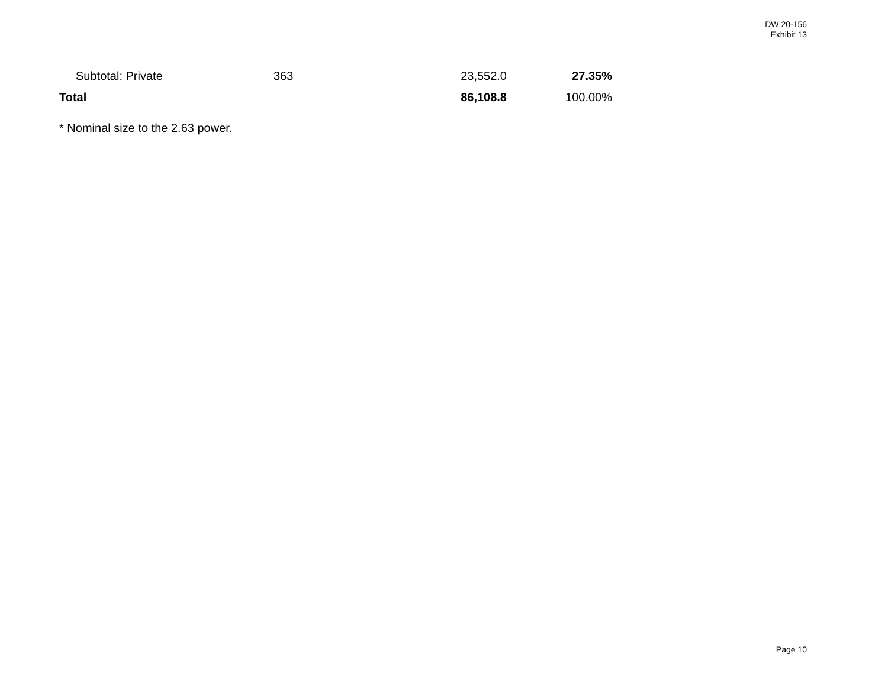DW 20-156
Exhibit 13
| Subtotal: Private | 363 | 23,552.0 | 27.35% |
| Total | | 86,108.8 | 100.00% |
* Nominal size to the 2.63 power.
Page 10